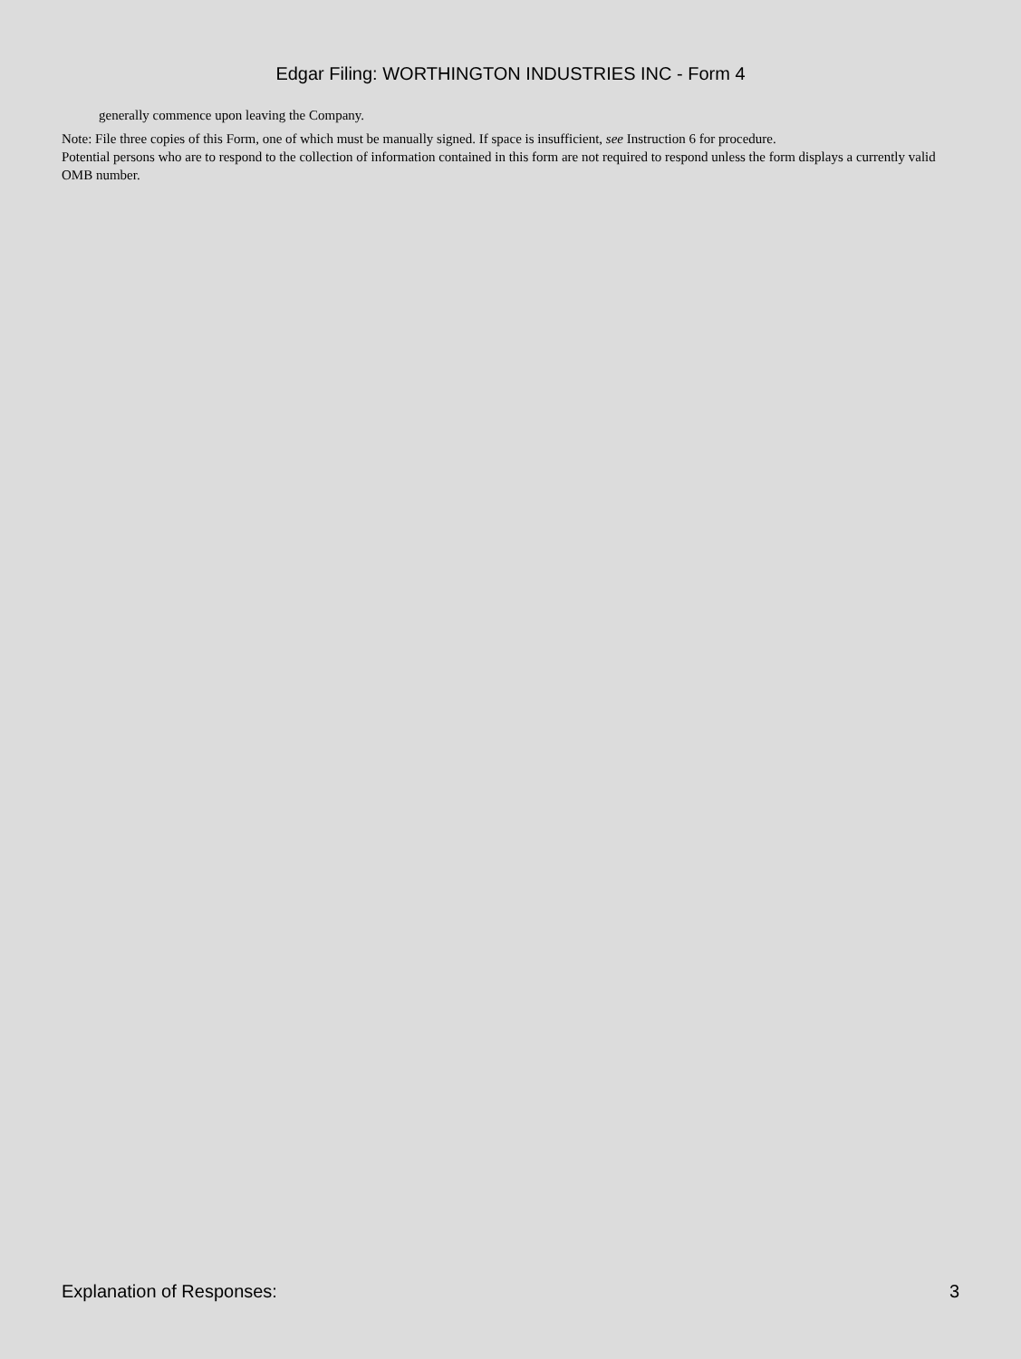Edgar Filing: WORTHINGTON INDUSTRIES INC - Form 4
generally commence upon leaving the Company.
Note: File three copies of this Form, one of which must be manually signed. If space is insufficient, see Instruction 6 for procedure.
Potential persons who are to respond to the collection of information contained in this form are not required to respond unless the form displays a currently valid OMB number.
Explanation of Responses: 3